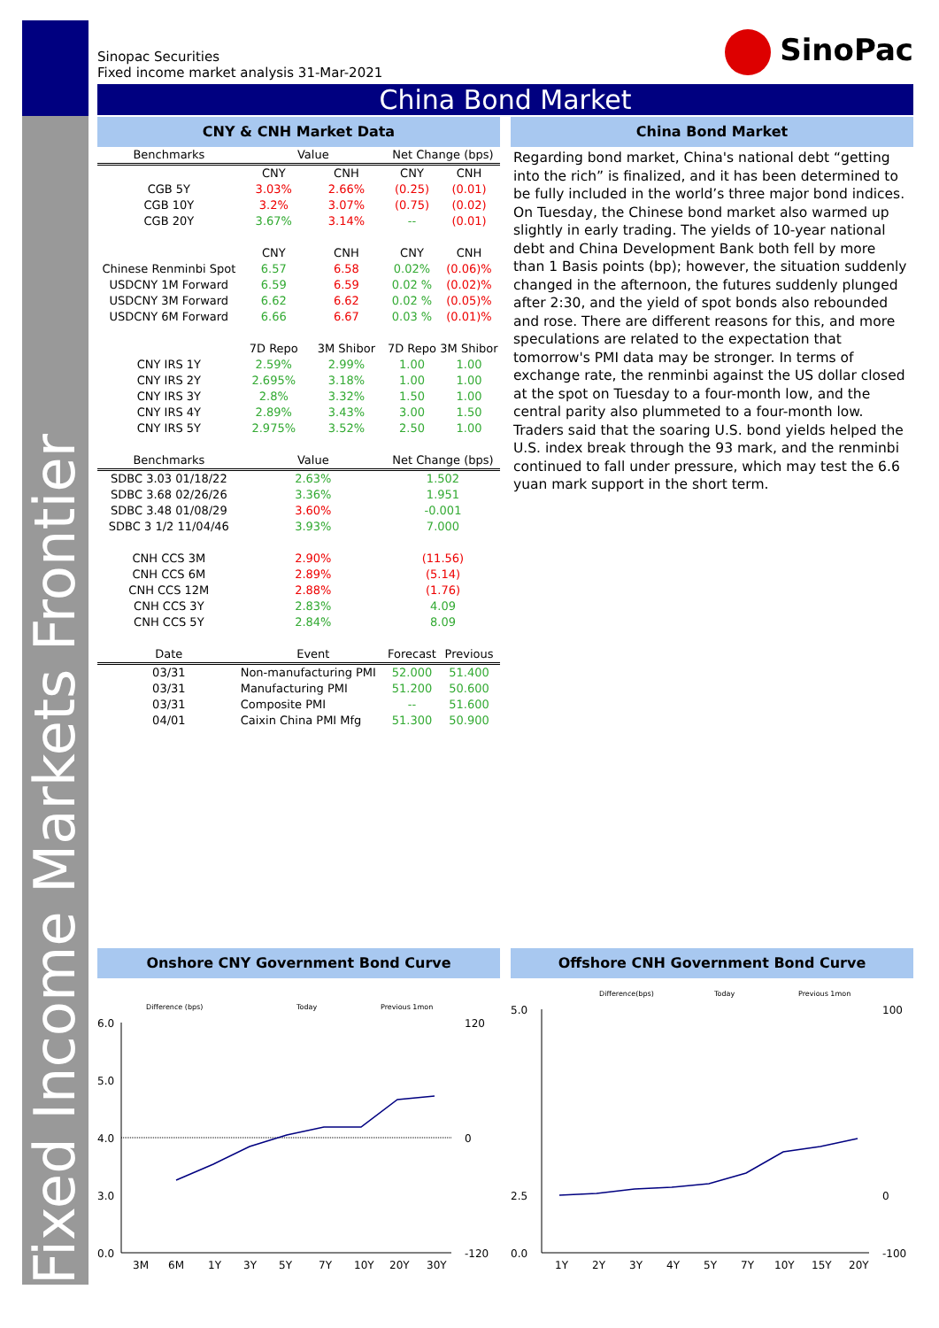Fixed Income Markets Frontier
Sinopac Securities
Fixed income market analysis 31-Mar-2021
SinoPac
China Bond Market
CNY & CNH Market Data
| Benchmarks | Value | | Net Change (bps) | |
| | CNY | CNH | CNY | CNH |
| CGB 5Y | 3.03% | 2.66% | (0.25) | (0.01) |
| CGB 10Y | 3.2% | 3.07% | (0.75) | (0.02) |
| CGB 20Y | 3.67% | 3.14% | -- | (0.01) |
| | CNY | CNH | CNY | CNH |
| Chinese Renminbi Spot | 6.57 | 6.58 | 0.02% | (0.06)% |
| USDCNY 1M Forward | 6.59 | 6.59 | 0.02 % | (0.02)% |
| USDCNY 3M Forward | 6.62 | 6.62 | 0.02 % | (0.05)% |
| USDCNY 6M Forward | 6.66 | 6.67 | 0.03 % | (0.01)% |
| | 7D Repo | 3M Shibor | 7D Repo | 3M Shibor |
| CNY IRS 1Y | 2.59% | 2.99% | 1.00 | 1.00 |
| CNY IRS 2Y | 2.695% | 3.18% | 1.00 | 1.00 |
| CNY IRS 3Y | 2.8% | 3.32% | 1.50 | 1.00 |
| CNY IRS 4Y | 2.89% | 3.43% | 3.00 | 1.50 |
| CNY IRS 5Y | 2.975% | 3.52% | 2.50 | 1.00 |
| Benchmarks | Value | | Net Change (bps) | |
| SDBC 3.03 01/18/22 | 2.63% | | 1.502 | |
| SDBC 3.68 02/26/26 | 3.36% | | 1.951 | |
| SDBC 3.48 01/08/29 | 3.60% | | -0.001 | |
| SDBC 3 1/2 11/04/46 | 3.93% | | 7.000 | |
| CNH CCS 3M | 2.90% | | (11.56) | |
| CNH CCS 6M | 2.89% | | (5.14) | |
| CNH CCS 12M | 2.88% | | (1.76) | |
| CNH CCS 3Y | 2.83% | | 4.09 | |
| CNH CCS 5Y | 2.84% | | 8.09 | |
| Date | Event | | Forecast | Previous |
| 03/31 | Non-manufacturing PMI | | 52.000 | 51.400 |
| 03/31 | Manufacturing PMI | | 51.200 | 50.600 |
| 03/31 | Composite PMI | | -- | 51.600 |
| 04/01 | Caixin China PMI Mfg | | 51.300 | 50.900 |
China Bond Market
Regarding bond market, China's national debt “getting into the rich” is finalized, and it has been determined to be fully included in the world’s three major bond indices. On Tuesday, the Chinese bond market also warmed up slightly in early trading. The yields of 10-year national debt and China Development Bank both fell by more than 1 Basis points (bp); however, the situation suddenly changed in the afternoon, the futures suddenly plunged after 2:30, and the yield of spot bonds also rebounded and rose. There are different reasons for this, and more speculations are related to the expectation that tomorrow's PMI data may be stronger. In terms of exchange rate, the renminbi against the US dollar closed at the spot on Tuesday to a four-month low, and the central parity also plummeted to a four-month low. Traders said that the soaring U.S. bond yields helped the U.S. index break through the 93 mark, and the renminbi continued to fall under pressure, which may test the 6.6 yuan mark support in the short term.
Onshore CNY Government Bond Curve
Difference (bps)
Today
Previous 1mon
6.0
5.0
4.0
3.0
0.0
120
0
-120
3M
6M
1Y
3Y
5Y
7Y
10Y
20Y
30Y
Offshore CNH Government Bond Curve
Difference(bps)
Today
Previous 1mon
5.0
2.5
0.0
100
0
-100
1Y
2Y
3Y
4Y
5Y
7Y
10Y
15Y
20Y